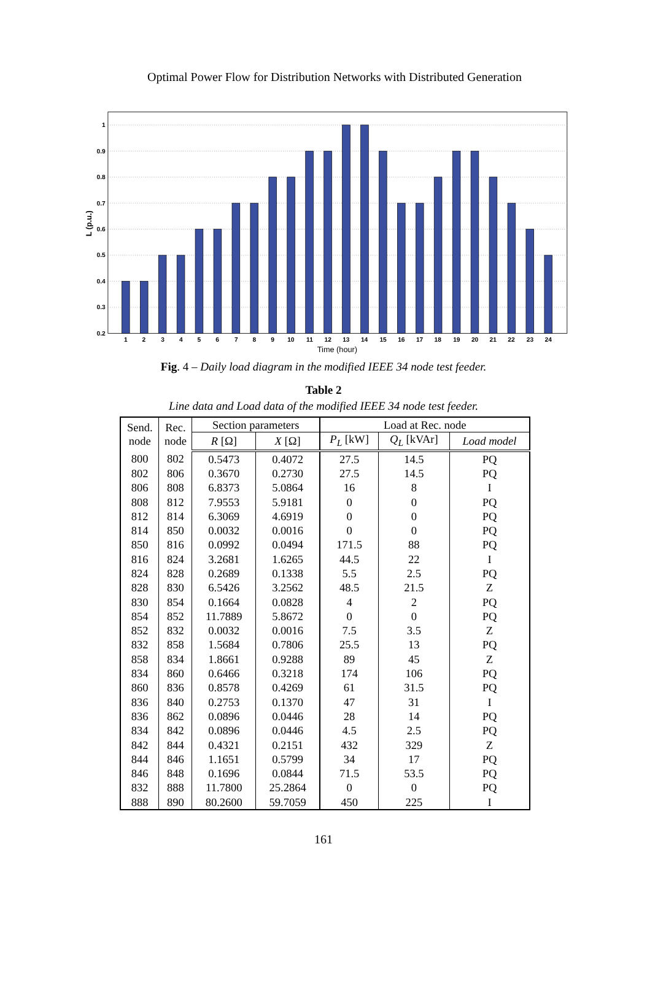Optimal Power Flow for Distribution Networks with Distributed Generation
1
0.9
0.8
0.7
0.6
0.5
0.4
0.3
0.2
1
2
3
4
5
6
7
8
9
10
11
12
13
14
15
16
17
18
19
20
21
22
23
24
Time (hour)
L (p.u.)
Fig. 4 – Daily load diagram in the modified IEEE 34 node test feeder.
Table 2
Line data and Load data of the modified IEEE 34 node test feeder.
| Send. node | Rec. node | Section parameters | | | Load at Rec. node | | |
| --- | --- | --- | --- | --- | --- | --- | --- |
| | | R [Ω] | X [Ω] | | P<sub>L</sub> [kW] | Q<sub>L</sub> [kVAr] | Load model |
| 800 | 802 | 0.5473 | 0.4072 | | 27.5 | 14.5 | PQ |
| 802 | 806 | 0.3670 | 0.2730 | | 27.5 | 14.5 | PQ |
| 806 | 808 | 6.8373 | 5.0864 | | 16 | 8 | I |
| 808 | 812 | 7.9553 | 5.9181 | | 0 | 0 | PQ |
| 812 | 814 | 6.3069 | 4.6919 | | 0 | 0 | PQ |
| 814 | 850 | 0.0032 | 0.0016 | | 0 | 0 | PQ |
| 850 | 816 | 0.0992 | 0.0494 | | 171.5 | 88 | PQ |
| 816 | 824 | 3.2681 | 1.6265 | | 44.5 | 22 | I |
| 824 | 828 | 0.2689 | 0.1338 | | 5.5 | 2.5 | PQ |
| 828 | 830 | 6.5426 | 3.2562 | | 48.5 | 21.5 | Z |
| 830 | 854 | 0.1664 | 0.0828 | | 4 | 2 | PQ |
| 854 | 852 | 11.7889 | 5.8672 | | 0 | 0 | PQ |
| 852 | 832 | 0.0032 | 0.0016 | | 7.5 | 3.5 | Z |
| 832 | 858 | 1.5684 | 0.7806 | | 25.5 | 13 | PQ |
| 858 | 834 | 1.8661 | 0.9288 | | 89 | 45 | Z |
| 834 | 860 | 0.6466 | 0.3218 | | 174 | 106 | PQ |
| 860 | 836 | 0.8578 | 0.4269 | | 61 | 31.5 | PQ |
| 836 | 840 | 0.2753 | 0.1370 | | 47 | 31 | I |
| 836 | 862 | 0.0896 | 0.0446 | | 28 | 14 | PQ |
| 834 | 842 | 0.0896 | 0.0446 | | 4.5 | 2.5 | PQ |
| 842 | 844 | 0.4321 | 0.2151 | | 432 | 329 | Z |
| 844 | 846 | 1.1651 | 0.5799 | | 34 | 17 | PQ |
| 846 | 848 | 0.1696 | 0.0844 | | 71.5 | 53.5 | PQ |
| 832 | 888 | 11.7800 | 25.2864 | | 0 | 0 | PQ |
| 888 | 890 | 80.2600 | 59.7059 | | 450 | 225 | I |
161